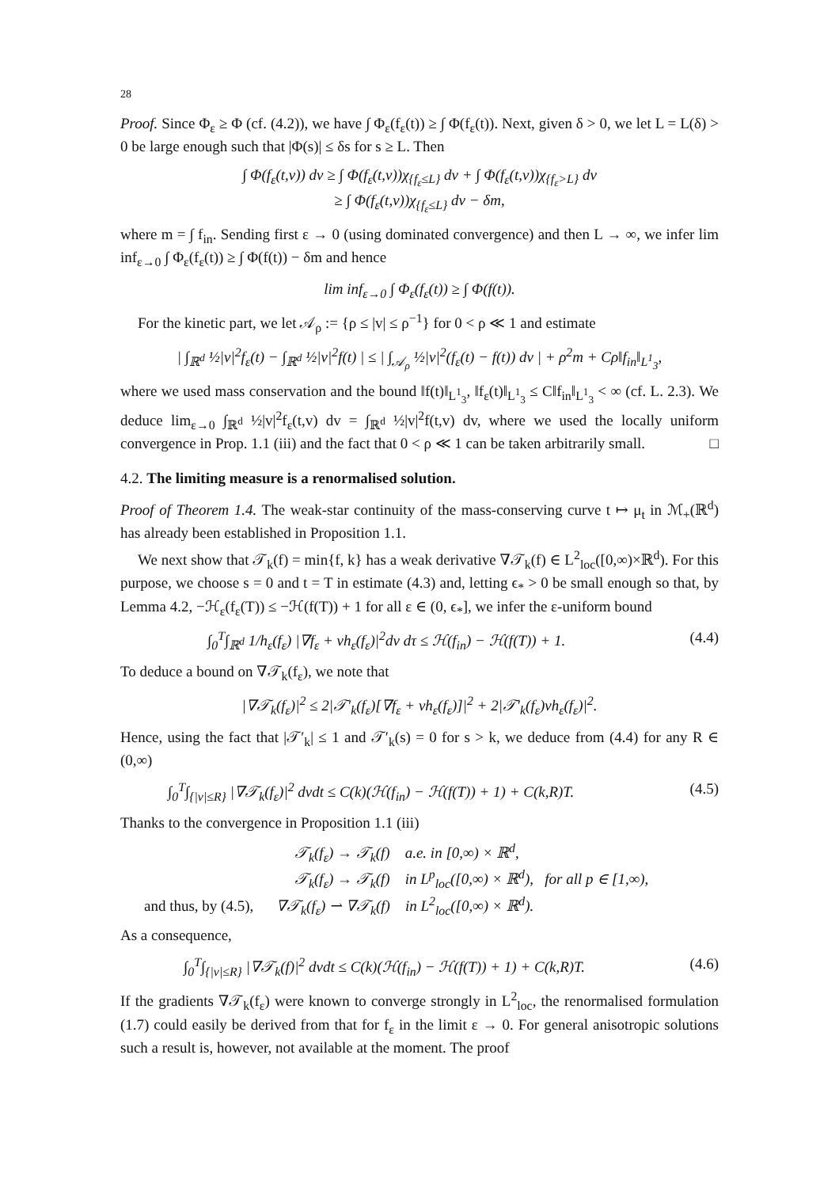28
Proof. Since Φ<sub>ε</sub> ≥ Φ (cf. (4.2)), we have ∫ Φ<sub>ε</sub>(f<sub>ε</sub>(t)) ≥ ∫ Φ(f<sub>ε</sub>(t)). Next, given δ > 0, we let L = L(δ) > 0 be large enough such that |Φ(s)| ≤ δs for s ≥ L. Then
∫ Φ(f<sub>ε</sub>(t,v)) dv ≥ ∫ Φ(f<sub>ε</sub>(t,v))χ<sub>{f<sub>ε</sub>≤L}</sub> dv + ∫ Φ(f<sub>ε</sub>(t,v))χ<sub>{f<sub>ε</sub>>L}</sub> dv
≥ ∫ Φ(f<sub>ε</sub>(t,v))χ<sub>{f<sub>ε</sub>≤L}</sub> dv − δm,
where m = ∫ f<sub>in</sub>. Sending first ε → 0 (using dominated convergence) and then L → ∞, we infer lim inf<sub>ε→0</sub> ∫ Φ<sub>ε</sub>(f<sub>ε</sub>(t)) ≥ ∫ Φ(f(t)) − δm and hence
lim inf<sub>ε→0</sub> ∫ Φ<sub>ε</sub>(f<sub>ε</sub>(t)) ≥ ∫ Φ(f(t)).
For the kinetic part, we let 𝒜<sub>ρ</sub> := {ρ ≤ |v| ≤ ρ<sup>−1</sup>} for 0 < ρ ≪ 1 and estimate
| ∫<sub>ℝ<sup>d</sup></sub> ½|v|<sup>2</sup>f<sub>ε</sub>(t) − ∫<sub>ℝ<sup>d</sup></sub> ½|v|<sup>2</sup>f(t) | ≤ | ∫<sub>𝒜<sub>ρ</sub></sub> ½|v|<sup>2</sup>(f<sub>ε</sub>(t) − f(t)) dv | + ρ<sup>2</sup>m + Cρ‖f<sub>in</sub>‖<sub>L<sup>1</sup><sub>3</sub></sub>,
where we used mass conservation and the bound ‖f(t)‖<sub>L<sup>1</sup><sub>3</sub></sub>, ‖f<sub>ε</sub>(t)‖<sub>L<sup>1</sup><sub>3</sub></sub> ≤ C‖f<sub>in</sub>‖<sub>L<sup>1</sup><sub>3</sub></sub> < ∞ (cf. L. 2.3). We deduce lim<sub>ε→0</sub> ∫<sub>ℝ<sup>d</sup></sub> ½|v|<sup>2</sup>f<sub>ε</sub>(t,v) dv = ∫<sub>ℝ<sup>d</sup></sub> ½|v|<sup>2</sup>f(t,v) dv, where we used the locally uniform convergence in Prop. 1.1 (iii) and the fact that 0 < ρ ≪ 1 can be taken arbitrarily small. □
4.2. The limiting measure is a renormalised solution.
Proof of Theorem 1.4. The weak-star continuity of the mass-conserving curve t ↦ μ<sub>t</sub> in ℳ<sub>+</sub>(ℝ<sup>d</sup>) has already been established in Proposition 1.1.
We next show that 𝒯<sub>k</sub>(f) = min{f, k} has a weak derivative ∇𝒯<sub>k</sub>(f) ∈ L<sup>2</sup><sub>loc</sub>([0,∞)×ℝ<sup>d</sup>). For this purpose, we choose s = 0 and t = T in estimate (4.3) and, letting ϵ<sub>*</sub> > 0 be small enough so that, by Lemma 4.2, −ℋ<sub>ε</sub>(f<sub>ε</sub>(T)) ≤ −ℋ(f(T)) + 1 for all ε ∈ (0, ϵ<sub>*</sub>], we infer the ε-uniform bound
∫<sub>0</sub><sup>T</sup>∫<sub>ℝ<sup>d</sup></sub> 1/h<sub>ε</sub>(f<sub>ε</sub>) |∇f<sub>ε</sub> + vh<sub>ε</sub>(f<sub>ε</sub>)|<sup>2</sup>dv dτ ≤ ℋ(f<sub>in</sub>) − ℋ(f(T)) + 1. (4.4)
To deduce a bound on ∇𝒯<sub>k</sub>(f<sub>ε</sub>), we note that
|∇𝒯<sub>k</sub>(f<sub>ε</sub>)|<sup>2</sup> ≤ 2|𝒯′<sub>k</sub>(f<sub>ε</sub>)[∇f<sub>ε</sub> + vh<sub>ε</sub>(f<sub>ε</sub>)]|<sup>2</sup> + 2|𝒯′<sub>k</sub>(f<sub>ε</sub>)vh<sub>ε</sub>(f<sub>ε</sub>)|<sup>2</sup>.
Hence, using the fact that |𝒯′<sub>k</sub>| ≤ 1 and 𝒯′<sub>k</sub>(s) = 0 for s > k, we deduce from (4.4) for any R ∈ (0,∞)
∫<sub>0</sub><sup>T</sup>∫<sub>{|v|≤R}</sub> |∇𝒯<sub>k</sub>(f<sub>ε</sub>)|<sup>2</sup> dvdt ≤ C(k)(ℋ(f<sub>in</sub>) − ℋ(f(T)) + 1) + C(k,R)T. (4.5)
Thanks to the convergence in Proposition 1.1 (iii)
𝒯<sub>k</sub>(f<sub>ε</sub>) → 𝒯<sub>k</sub>(f) a.e. in [0,∞) × ℝ<sup>d</sup>,
𝒯<sub>k</sub>(f<sub>ε</sub>) → 𝒯<sub>k</sub>(f) in L<sup>p</sup><sub>loc</sub>([0,∞) × ℝ<sup>d</sup>), for all p ∈ [1,∞),
and thus, by (4.5), ∇𝒯<sub>k</sub>(f<sub>ε</sub>) ⇀ ∇𝒯<sub>k</sub>(f) in L<sup>2</sup><sub>loc</sub>([0,∞) × ℝ<sup>d</sup>).
As a consequence,
∫<sub>0</sub><sup>T</sup>∫<sub>{|v|≤R}</sub> |∇𝒯<sub>k</sub>(f)|<sup>2</sup> dvdt ≤ C(k)(ℋ(f<sub>in</sub>) − ℋ(f(T)) + 1) + C(k,R)T. (4.6)
If the gradients ∇𝒯<sub>k</sub>(f<sub>ε</sub>) were known to converge strongly in L<sup>2</sup><sub>loc</sub>, the renormalised formulation (1.7) could easily be derived from that for f<sub>ε</sub> in the limit ε → 0. For general anisotropic solutions such a result is, however, not available at the moment. The proof